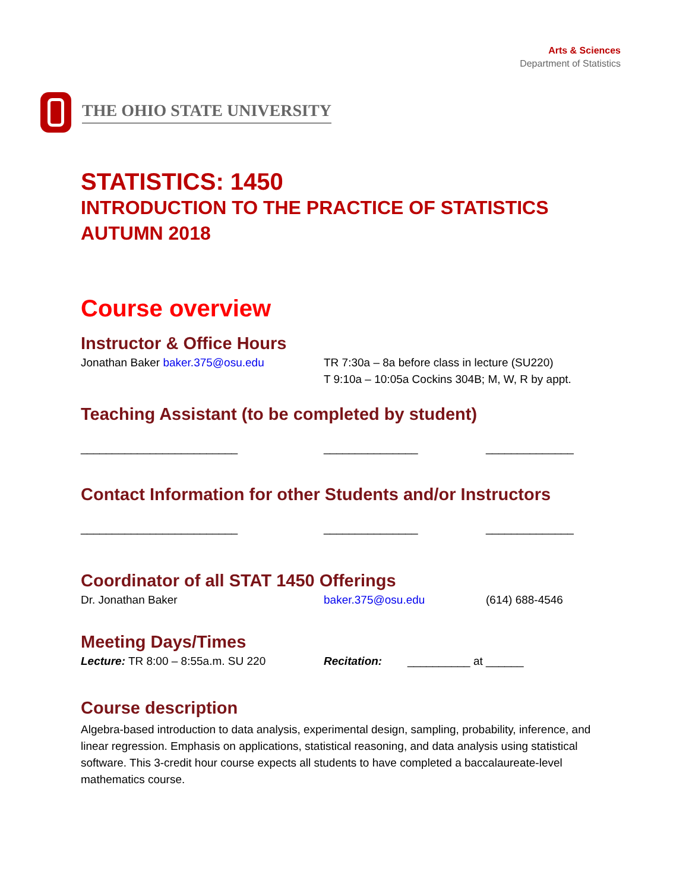Arts & Sciences
Department of Statistics
THE OHIO STATE UNIVERSITY
STATISTICS: 1450
INTRODUCTION TO THE PRACTICE OF STATISTICS
AUTUMN 2018
Course overview
Instructor & Office Hours
Jonathan Baker baker.375@osu.edu TR 7:30a – 8a before class in lecture (SU220)
T 9:10a – 10:05a Cockins 304B; M, W, R by appt.
Teaching Assistant (to be completed by student)
_________________________ _______________ ______________
Contact Information for other Students and/or Instructors
_________________________ _______________ ______________
Coordinator of all STAT 1450 Offerings
Dr. Jonathan Baker baker.375@osu.edu (614) 688-4546
Meeting Days/Times
Lecture: TR 8:00 – 8:55a.m. SU 220 Recitation: __________ at ______
Course description
Algebra-based introduction to data analysis, experimental design, sampling, probability, inference, and linear regression. Emphasis on applications, statistical reasoning, and data analysis using statistical software. This 3-credit hour course expects all students to have completed a baccalaureate-level mathematics course.